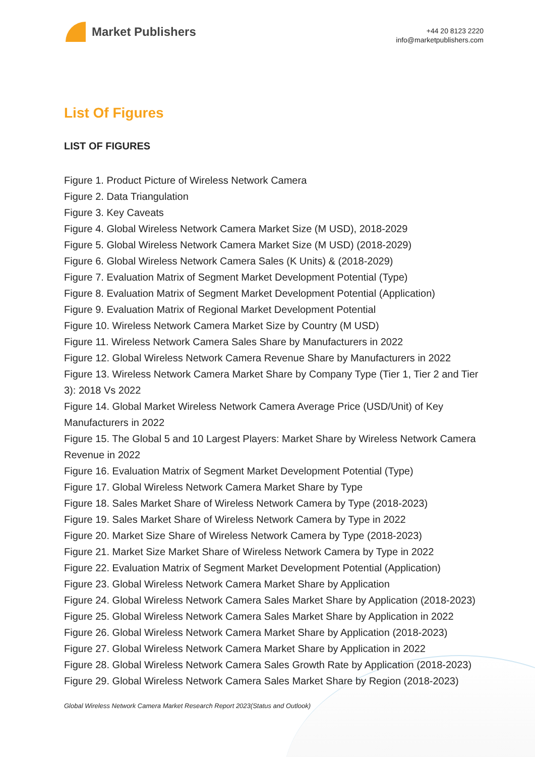Market Publishers
+44 20 8123 2220
info@marketpublishers.com
List Of Figures
LIST OF FIGURES
Figure 1. Product Picture of Wireless Network Camera
Figure 2. Data Triangulation
Figure 3. Key Caveats
Figure 4. Global Wireless Network Camera Market Size (M USD), 2018-2029
Figure 5. Global Wireless Network Camera Market Size (M USD) (2018-2029)
Figure 6. Global Wireless Network Camera Sales (K Units) & (2018-2029)
Figure 7. Evaluation Matrix of Segment Market Development Potential (Type)
Figure 8. Evaluation Matrix of Segment Market Development Potential (Application)
Figure 9. Evaluation Matrix of Regional Market Development Potential
Figure 10. Wireless Network Camera Market Size by Country (M USD)
Figure 11. Wireless Network Camera Sales Share by Manufacturers in 2022
Figure 12. Global Wireless Network Camera Revenue Share by Manufacturers in 2022
Figure 13. Wireless Network Camera Market Share by Company Type (Tier 1, Tier 2 and Tier 3): 2018 Vs 2022
Figure 14. Global Market Wireless Network Camera Average Price (USD/Unit) of Key Manufacturers in 2022
Figure 15. The Global 5 and 10 Largest Players: Market Share by Wireless Network Camera Revenue in 2022
Figure 16. Evaluation Matrix of Segment Market Development Potential (Type)
Figure 17. Global Wireless Network Camera Market Share by Type
Figure 18. Sales Market Share of Wireless Network Camera by Type (2018-2023)
Figure 19. Sales Market Share of Wireless Network Camera by Type in 2022
Figure 20. Market Size Share of Wireless Network Camera by Type (2018-2023)
Figure 21. Market Size Market Share of Wireless Network Camera by Type in 2022
Figure 22. Evaluation Matrix of Segment Market Development Potential (Application)
Figure 23. Global Wireless Network Camera Market Share by Application
Figure 24. Global Wireless Network Camera Sales Market Share by Application (2018-2023)
Figure 25. Global Wireless Network Camera Sales Market Share by Application in 2022
Figure 26. Global Wireless Network Camera Market Share by Application (2018-2023)
Figure 27. Global Wireless Network Camera Market Share by Application in 2022
Figure 28. Global Wireless Network Camera Sales Growth Rate by Application (2018-2023)
Figure 29. Global Wireless Network Camera Sales Market Share by Region (2018-2023)
Global Wireless Network Camera Market Research Report 2023(Status and Outlook)